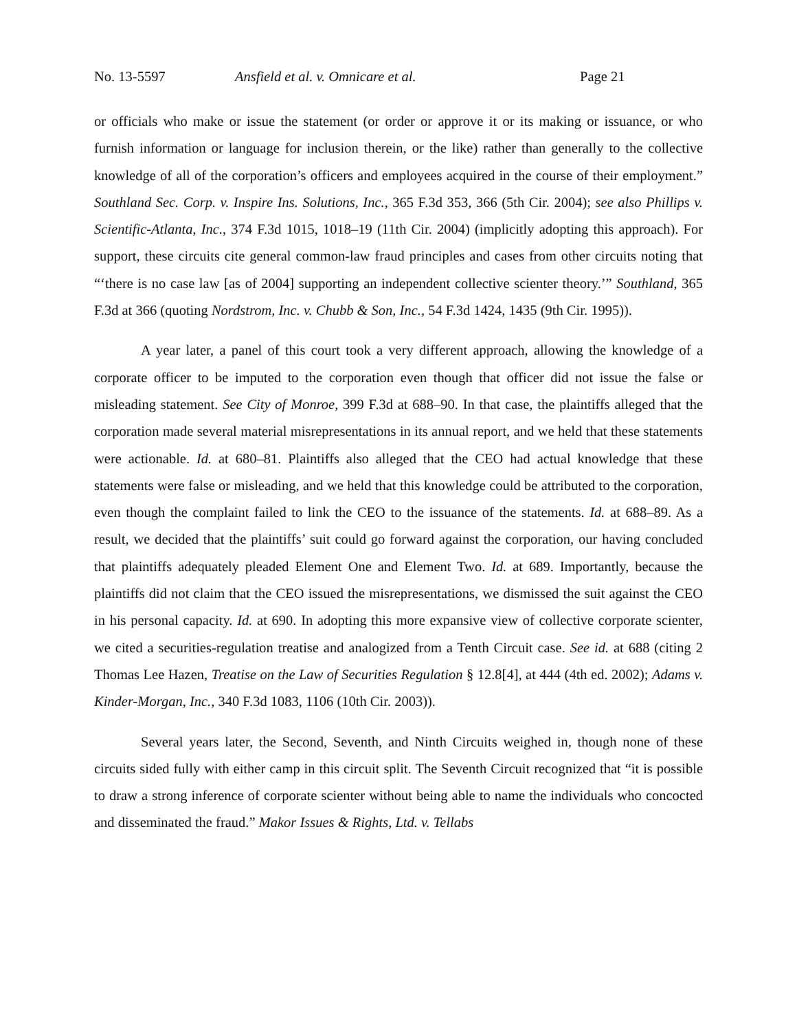No. 13-5597 Ansfield et al. v. Omnicare et al. Page 21
or officials who make or issue the statement (or order or approve it or its making or issuance, or who furnish information or language for inclusion therein, or the like) rather than generally to the collective knowledge of all of the corporation’s officers and employees acquired in the course of their employment.” Southland Sec. Corp. v. Inspire Ins. Solutions, Inc., 365 F.3d 353, 366 (5th Cir. 2004); see also Phillips v. Scientific-Atlanta, Inc., 374 F.3d 1015, 1018–19 (11th Cir. 2004) (implicitly adopting this approach). For support, these circuits cite general common-law fraud principles and cases from other circuits noting that “‘there is no case law [as of 2004] supporting an independent collective scienter theory.’” Southland, 365 F.3d at 366 (quoting Nordstrom, Inc. v. Chubb & Son, Inc., 54 F.3d 1424, 1435 (9th Cir. 1995)).
A year later, a panel of this court took a very different approach, allowing the knowledge of a corporate officer to be imputed to the corporation even though that officer did not issue the false or misleading statement. See City of Monroe, 399 F.3d at 688–90. In that case, the plaintiffs alleged that the corporation made several material misrepresentations in its annual report, and we held that these statements were actionable. Id. at 680–81. Plaintiffs also alleged that the CEO had actual knowledge that these statements were false or misleading, and we held that this knowledge could be attributed to the corporation, even though the complaint failed to link the CEO to the issuance of the statements. Id. at 688–89. As a result, we decided that the plaintiffs’ suit could go forward against the corporation, our having concluded that plaintiffs adequately pleaded Element One and Element Two. Id. at 689. Importantly, because the plaintiffs did not claim that the CEO issued the misrepresentations, we dismissed the suit against the CEO in his personal capacity. Id. at 690. In adopting this more expansive view of collective corporate scienter, we cited a securities-regulation treatise and analogized from a Tenth Circuit case. See id. at 688 (citing 2 Thomas Lee Hazen, Treatise on the Law of Securities Regulation § 12.8[4], at 444 (4th ed. 2002); Adams v. Kinder-Morgan, Inc., 340 F.3d 1083, 1106 (10th Cir. 2003)).
Several years later, the Second, Seventh, and Ninth Circuits weighed in, though none of these circuits sided fully with either camp in this circuit split. The Seventh Circuit recognized that “it is possible to draw a strong inference of corporate scienter without being able to name the individuals who concocted and disseminated the fraud.” Makor Issues & Rights, Ltd. v. Tellabs